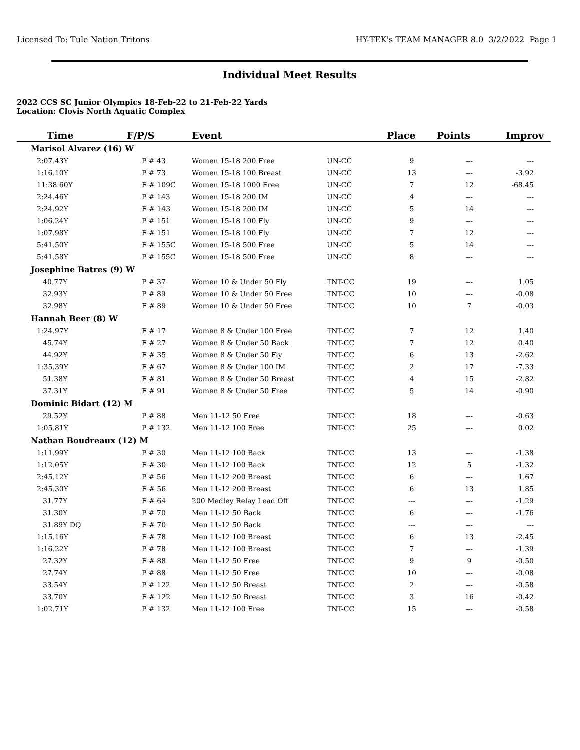Licensed To: Tule Nation Tritons HY-TEK's TEAM MANAGER 8.0 3/2/2022 Page 1
Individual Meet Results
2022 CCS SC Junior Olympics 18-Feb-22 to 21-Feb-22 Yards
Location: Clovis North Aquatic Complex
| Time | F/P/S | Event | | Place | Points | Improv |
| --- | --- | --- | --- | --- | --- | --- |
| Marisol Alvarez (16) W | | | | | | |
| 2:07.43Y | P # 43 | Women 15-18 200 Free | UN-CC | 9 | --- | --- |
| 1:16.10Y | P # 73 | Women 15-18 100 Breast | UN-CC | 13 | --- | -3.92 |
| 11:38.60Y | F # 109C | Women 15-18 1000 Free | UN-CC | 7 | 12 | -68.45 |
| 2:24.46Y | P # 143 | Women 15-18 200 IM | UN-CC | 4 | --- | --- |
| 2:24.92Y | F # 143 | Women 15-18 200 IM | UN-CC | 5 | 14 | --- |
| 1:06.24Y | P # 151 | Women 15-18 100 Fly | UN-CC | 9 | --- | --- |
| 1:07.98Y | F # 151 | Women 15-18 100 Fly | UN-CC | 7 | 12 | --- |
| 5:41.50Y | F # 155C | Women 15-18 500 Free | UN-CC | 5 | 14 | --- |
| 5:41.58Y | P # 155C | Women 15-18 500 Free | UN-CC | 8 | --- | --- |
| Josephine Batres (9) W | | | | | | |
| 40.77Y | P # 37 | Women 10 & Under 50 Fly | TNT-CC | 19 | --- | 1.05 |
| 32.93Y | P # 89 | Women 10 & Under 50 Free | TNT-CC | 10 | --- | -0.08 |
| 32.98Y | F # 89 | Women 10 & Under 50 Free | TNT-CC | 10 | 7 | -0.03 |
| Hannah Beer (8) W | | | | | | |
| 1:24.97Y | F # 17 | Women 8 & Under 100 Free | TNT-CC | 7 | 12 | 1.40 |
| 45.74Y | F # 27 | Women 8 & Under 50 Back | TNT-CC | 7 | 12 | 0.40 |
| 44.92Y | F # 35 | Women 8 & Under 50 Fly | TNT-CC | 6 | 13 | -2.62 |
| 1:35.39Y | F # 67 | Women 8 & Under 100 IM | TNT-CC | 2 | 17 | -7.33 |
| 51.38Y | F # 81 | Women 8 & Under 50 Breast | TNT-CC | 4 | 15 | -2.82 |
| 37.31Y | F # 91 | Women 8 & Under 50 Free | TNT-CC | 5 | 14 | -0.90 |
| Dominic Bidart (12) M | | | | | | |
| 29.52Y | P # 88 | Men 11-12 50 Free | TNT-CC | 18 | --- | -0.63 |
| 1:05.81Y | P # 132 | Men 11-12 100 Free | TNT-CC | 25 | --- | 0.02 |
| Nathan Boudreaux (12) M | | | | | | |
| 1:11.99Y | P # 30 | Men 11-12 100 Back | TNT-CC | 13 | --- | -1.38 |
| 1:12.05Y | F # 30 | Men 11-12 100 Back | TNT-CC | 12 | 5 | -1.32 |
| 2:45.12Y | P # 56 | Men 11-12 200 Breast | TNT-CC | 6 | --- | 1.67 |
| 2:45.30Y | F # 56 | Men 11-12 200 Breast | TNT-CC | 6 | 13 | 1.85 |
| 31.77Y | F # 64 | 200 Medley Relay Lead Off | TNT-CC | --- | --- | -1.29 |
| 31.30Y | P # 70 | Men 11-12 50 Back | TNT-CC | 6 | --- | -1.76 |
| 31.89Y DQ | F # 70 | Men 11-12 50 Back | TNT-CC | --- | --- | --- |
| 1:15.16Y | F # 78 | Men 11-12 100 Breast | TNT-CC | 6 | 13 | -2.45 |
| 1:16.22Y | P # 78 | Men 11-12 100 Breast | TNT-CC | 7 | --- | -1.39 |
| 27.32Y | F # 88 | Men 11-12 50 Free | TNT-CC | 9 | 9 | -0.50 |
| 27.74Y | P # 88 | Men 11-12 50 Free | TNT-CC | 10 | --- | -0.08 |
| 33.54Y | P # 122 | Men 11-12 50 Breast | TNT-CC | 2 | --- | -0.58 |
| 33.70Y | F # 122 | Men 11-12 50 Breast | TNT-CC | 3 | 16 | -0.42 |
| 1:02.71Y | P # 132 | Men 11-12 100 Free | TNT-CC | 15 | --- | -0.58 |